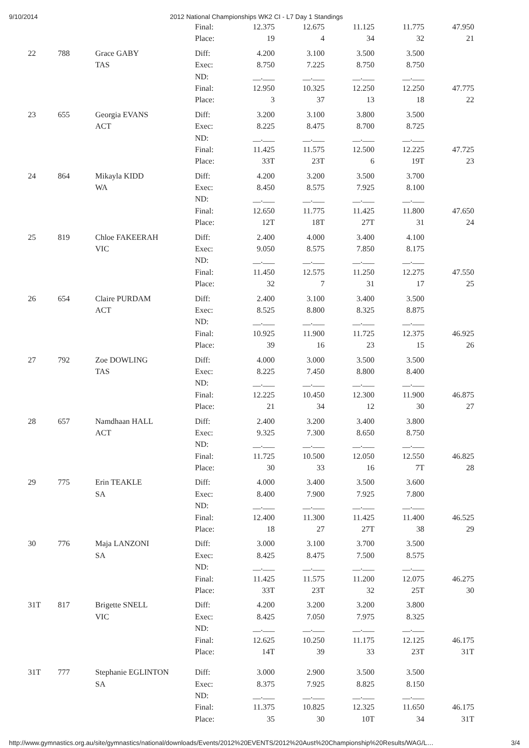9/10/2014 2012 National Championships WK2 CI - L7 Day 1 Standings
| | | | Final: | 12.375 | 12.675 | 11.125 | 11.775 | 47.950 |
| | | | Place: | 19 | 4 | 34 | 32 | 21 |
| 22 | 788 | Grace GABY | Diff: | 4.200 | 3.100 | 3.500 | 3.500 | |
| | | TAS | Exec: | 8.750 | 7.225 | 8.750 | 8.750 | |
| | | | ND: | __.___ | __.___ | __.___ | __.___ | |
| | | | Final: | 12.950 | 10.325 | 12.250 | 12.250 | 47.775 |
| | | | Place: | 3 | 37 | 13 | 18 | 22 |
| 23 | 655 | Georgia EVANS | Diff: | 3.200 | 3.100 | 3.800 | 3.500 | |
| | | ACT | Exec: | 8.225 | 8.475 | 8.700 | 8.725 | |
| | | | ND: | __.___ | __.___ | __.___ | __.___ | |
| | | | Final: | 11.425 | 11.575 | 12.500 | 12.225 | 47.725 |
| | | | Place: | 33T | 23T | 6 | 19T | 23 |
| 24 | 864 | Mikayla KIDD | Diff: | 4.200 | 3.200 | 3.500 | 3.700 | |
| | | WA | Exec: | 8.450 | 8.575 | 7.925 | 8.100 | |
| | | | ND: | __.___ | __.___ | __.___ | __.___ | |
| | | | Final: | 12.650 | 11.775 | 11.425 | 11.800 | 47.650 |
| | | | Place: | 12T | 18T | 27T | 31 | 24 |
| 25 | 819 | Chloe FAKEERAH | Diff: | 2.400 | 4.000 | 3.400 | 4.100 | |
| | | VIC | Exec: | 9.050 | 8.575 | 7.850 | 8.175 | |
| | | | ND: | __.___ | __.___ | __.___ | __.___ | |
| | | | Final: | 11.450 | 12.575 | 11.250 | 12.275 | 47.550 |
| | | | Place: | 32 | 7 | 31 | 17 | 25 |
| 26 | 654 | Claire PURDAM | Diff: | 2.400 | 3.100 | 3.400 | 3.500 | |
| | | ACT | Exec: | 8.525 | 8.800 | 8.325 | 8.875 | |
| | | | ND: | __.___ | __.___ | __.___ | __.___ | |
| | | | Final: | 10.925 | 11.900 | 11.725 | 12.375 | 46.925 |
| | | | Place: | 39 | 16 | 23 | 15 | 26 |
| 27 | 792 | Zoe DOWLING | Diff: | 4.000 | 3.000 | 3.500 | 3.500 | |
| | | TAS | Exec: | 8.225 | 7.450 | 8.800 | 8.400 | |
| | | | ND: | __.___ | __.___ | __.___ | __.___ | |
| | | | Final: | 12.225 | 10.450 | 12.300 | 11.900 | 46.875 |
| | | | Place: | 21 | 34 | 12 | 30 | 27 |
| 28 | 657 | Namdhaan HALL | Diff: | 2.400 | 3.200 | 3.400 | 3.800 | |
| | | ACT | Exec: | 9.325 | 7.300 | 8.650 | 8.750 | |
| | | | ND: | __.___ | __.___ | __.___ | __.___ | |
| | | | Final: | 11.725 | 10.500 | 12.050 | 12.550 | 46.825 |
| | | | Place: | 30 | 33 | 16 | 7T | 28 |
| 29 | 775 | Erin TEAKLE | Diff: | 4.000 | 3.400 | 3.500 | 3.600 | |
| | | SA | Exec: | 8.400 | 7.900 | 7.925 | 7.800 | |
| | | | ND: | __.___ | __.___ | __.___ | __.___ | |
| | | | Final: | 12.400 | 11.300 | 11.425 | 11.400 | 46.525 |
| | | | Place: | 18 | 27 | 27T | 38 | 29 |
| 30 | 776 | Maja LANZONI | Diff: | 3.000 | 3.100 | 3.700 | 3.500 | |
| | | SA | Exec: | 8.425 | 8.475 | 7.500 | 8.575 | |
| | | | ND: | __.___ | __.___ | __.___ | __.___ | |
| | | | Final: | 11.425 | 11.575 | 11.200 | 12.075 | 46.275 |
| | | | Place: | 33T | 23T | 32 | 25T | 30 |
| 31T | 817 | Brigette SNELL | Diff: | 4.200 | 3.200 | 3.200 | 3.800 | |
| | | VIC | Exec: | 8.425 | 7.050 | 7.975 | 8.325 | |
| | | | ND: | __.___ | __.___ | __.___ | __.___ | |
| | | | Final: | 12.625 | 10.250 | 11.175 | 12.125 | 46.175 |
| | | | Place: | 14T | 39 | 33 | 23T | 31T |
| 31T | 777 | Stephanie EGLINTON | Diff: | 3.000 | 2.900 | 3.500 | 3.500 | |
| | | SA | Exec: | 8.375 | 7.925 | 8.825 | 8.150 | |
| | | | ND: | __.___ | __.___ | __.___ | __.___ | |
| | | | Final: | 11.375 | 10.825 | 12.325 | 11.650 | 46.175 |
| | | | Place: | 35 | 30 | 10T | 34 | 31T |
http://www.gymnastics.org.au/site/gymnastics/national/downloads/Events/2012%20EVENTS/2012%20Aust%20Championship%20Results/WAG/L… 3/4